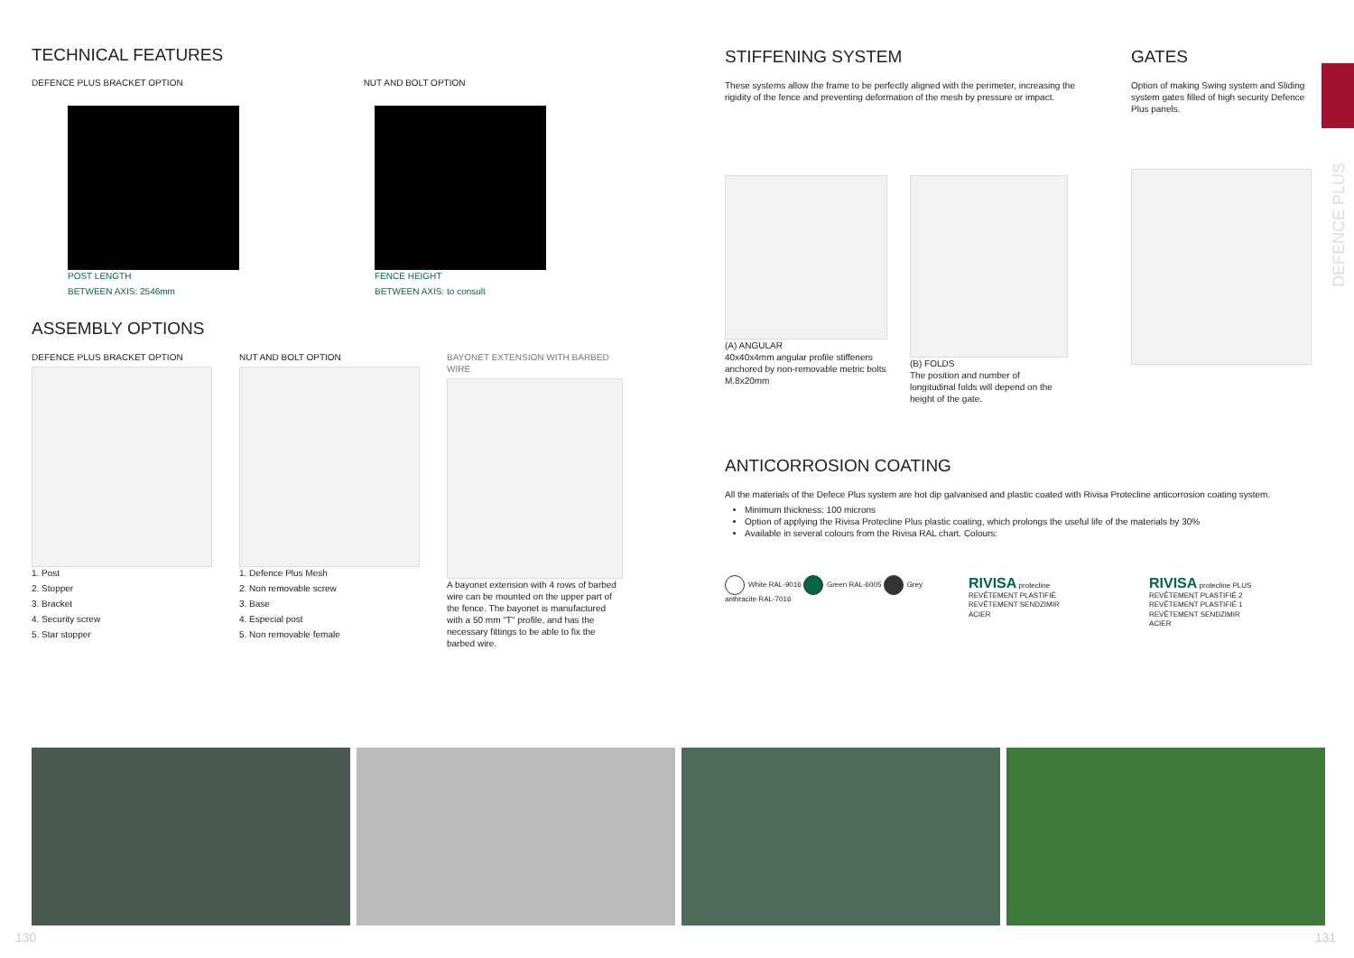DEFENCE PLUS
TECHNICAL FEATURES
DEFENCE PLUS BRACKET OPTION NUT AND BOLT OPTION
POST LENGTH
BETWEEN AXIS: 2546mm
FENCE HEIGHT
BETWEEN AXIS: to consult
ASSEMBLY OPTIONS
DEFENCE PLUS BRACKET OPTION
1. Post
2. Stopper
3. Bracket
4. Security screw
5. Star stopper
NUT AND BOLT OPTION
1. Defence Plus Mesh
2. Non removable screw
3. Base
4. Especial post
5. Non removable female
BAYONET EXTENSION WITH BARBED WIRE
A bayonet extension with 4 rows of barbed wire can be mounted on the upper part of the fence. The bayonet is manufactured with a 50 mm "T" profile, and has the necessary fittings to be able to fix the barbed wire.
STIFFENING SYSTEM
These systems allow the frame to be perfectly aligned with the perimeter, increasing the rigidity of the fence and preventing deformation of the mesh by pressure or impact.
(A) ANGULAR
40x40x4mm angular profile stiffeners anchored by non-removable metric bolts M.8x20mm
(B) FOLDS
The position and number of longitudinal folds will depend on the height of the gate.
GATES
Option of making Swing system and Sliding system gates filled of high security Defence Plus panels.
ANTICORROSION COATING
All the materials of the Defece Plus system are hot dip galvanised and plastic coated with Rivisa Protecline anticorrosion coating system.
Minimum thickness: 100 microns
Option of applying the Rivisa Protecline Plus plastic coating, which prolongs the useful life of the materials by 30%
Available in several colours from the Rivisa RAL chart. Colours:
White RAL-9016 Green RAL-6005 Grey anthracite RAL-7016
RIVISA protecline
REVÊTEMENT PLASTIFIÉ
REVÊTEMENT SENDZIMIR
ACIER
RIVISA protecline PLUS
REVÊTEMENT PLASTIFIÉ 2
REVÊTEMENT PLASTIFIÉ 1
REVÊTEMENT SENDZIMIR
ACIER
130 131